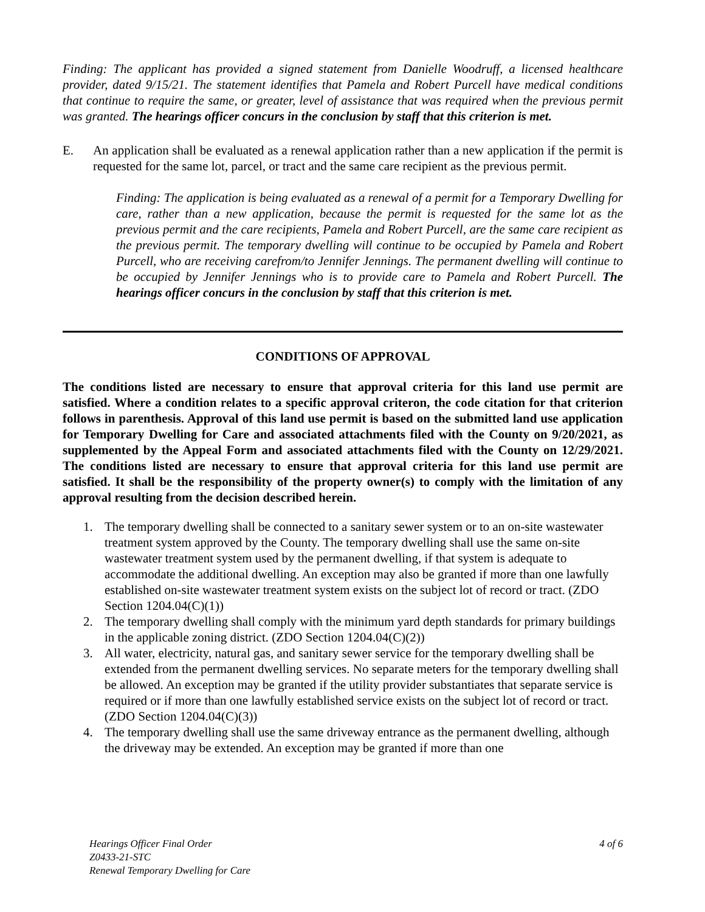Finding: The applicant has provided a signed statement from Danielle Woodruff, a licensed healthcare provider, dated 9/15/21. The statement identifies that Pamela and Robert Purcell have medical conditions that continue to require the same, or greater, level of assistance that was required when the previous permit was granted. The hearings officer concurs in the conclusion by staff that this criterion is met.
E. An application shall be evaluated as a renewal application rather than a new application if the permit is requested for the same lot, parcel, or tract and the same care recipient as the previous permit.
Finding: The application is being evaluated as a renewal of a permit for a Temporary Dwelling for care, rather than a new application, because the permit is requested for the same lot as the previous permit and the care recipients, Pamela and Robert Purcell, are the same care recipient as the previous permit. The temporary dwelling will continue to be occupied by Pamela and Robert Purcell, who are receiving carefrom/to Jennifer Jennings. The permanent dwelling will continue to be occupied by Jennifer Jennings who is to provide care to Pamela and Robert Purcell. The hearings officer concurs in the conclusion by staff that this criterion is met.
CONDITIONS OF APPROVAL
The conditions listed are necessary to ensure that approval criteria for this land use permit are satisfied. Where a condition relates to a specific approval criteron, the code citation for that criterion follows in parenthesis. Approval of this land use permit is based on the submitted land use application for Temporary Dwelling for Care and associated attachments filed with the County on 9/20/2021, as supplemented by the Appeal Form and associated attachments filed with the County on 12/29/2021. The conditions listed are necessary to ensure that approval criteria for this land use permit are satisfied. It shall be the responsibility of the property owner(s) to comply with the limitation of any approval resulting from the decision described herein.
1. The temporary dwelling shall be connected to a sanitary sewer system or to an on-site wastewater treatment system approved by the County. The temporary dwelling shall use the same on-site wastewater treatment system used by the permanent dwelling, if that system is adequate to accommodate the additional dwelling. An exception may also be granted if more than one lawfully established on-site wastewater treatment system exists on the subject lot of record or tract. (ZDO Section 1204.04(C)(1))
2. The temporary dwelling shall comply with the minimum yard depth standards for primary buildings in the applicable zoning district. (ZDO Section 1204.04(C)(2))
3. All water, electricity, natural gas, and sanitary sewer service for the temporary dwelling shall be extended from the permanent dwelling services. No separate meters for the temporary dwelling shall be allowed. An exception may be granted if the utility provider substantiates that separate service is required or if more than one lawfully established service exists on the subject lot of record or tract. (ZDO Section 1204.04(C)(3))
4. The temporary dwelling shall use the same driveway entrance as the permanent dwelling, although the driveway may be extended. An exception may be granted if more than one
Hearings Officer Final Order
Z0433-21-STC
Renewal Temporary Dwelling for Care
4 of 6